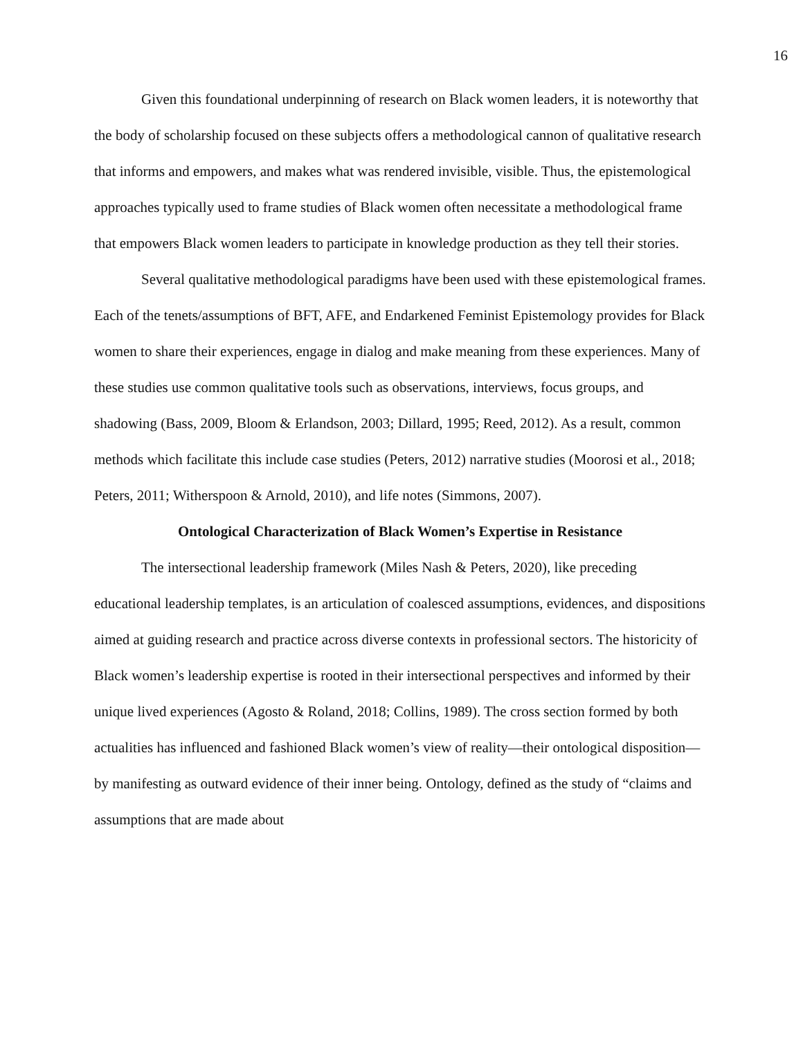16
Given this foundational underpinning of research on Black women leaders, it is noteworthy that the body of scholarship focused on these subjects offers a methodological cannon of qualitative research that informs and empowers, and makes what was rendered invisible, visible. Thus, the epistemological approaches typically used to frame studies of Black women often necessitate a methodological frame that empowers Black women leaders to participate in knowledge production as they tell their stories.
Several qualitative methodological paradigms have been used with these epistemological frames. Each of the tenets/assumptions of BFT, AFE, and Endarkened Feminist Epistemology provides for Black women to share their experiences, engage in dialog and make meaning from these experiences. Many of these studies use common qualitative tools such as observations, interviews, focus groups, and shadowing (Bass, 2009, Bloom & Erlandson, 2003; Dillard, 1995; Reed, 2012). As a result, common methods which facilitate this include case studies (Peters, 2012) narrative studies (Moorosi et al., 2018; Peters, 2011; Witherspoon & Arnold, 2010), and life notes (Simmons, 2007).
Ontological Characterization of Black Women’s Expertise in Resistance
The intersectional leadership framework (Miles Nash & Peters, 2020), like preceding educational leadership templates, is an articulation of coalesced assumptions, evidences, and dispositions aimed at guiding research and practice across diverse contexts in professional sectors. The historicity of Black women’s leadership expertise is rooted in their intersectional perspectives and informed by their unique lived experiences (Agosto & Roland, 2018; Collins, 1989). The cross section formed by both actualities has influenced and fashioned Black women’s view of reality—their ontological disposition—by manifesting as outward evidence of their inner being. Ontology, defined as the study of “claims and assumptions that are made about